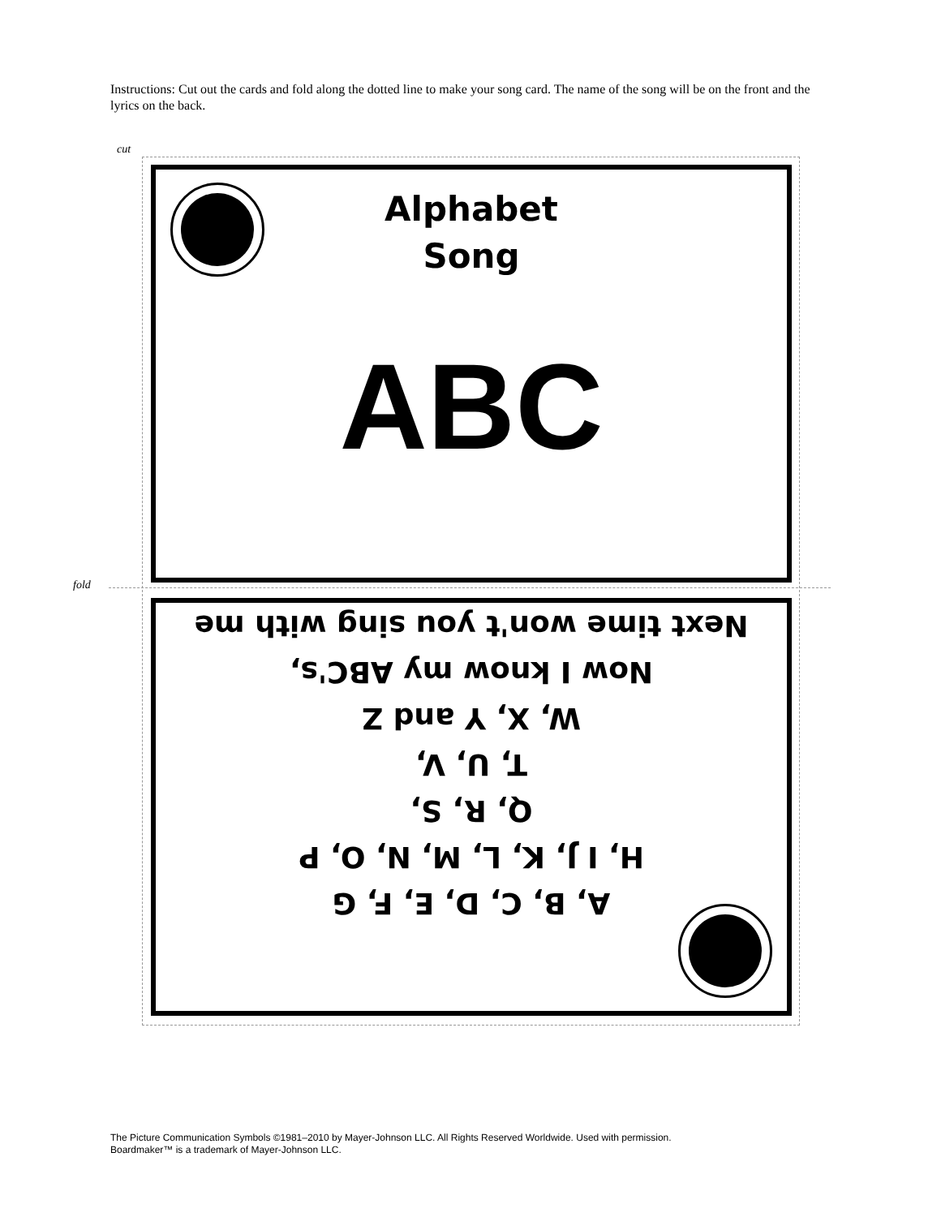Instructions: Cut out the cards and fold along the dotted line to make your song card. The name of the song will be on the front and the lyrics on the back.
cut
fold
Alphabet
Song
ABC
A, B, C, D, E, F, G
H, I J, K, L, M, N, O, P
Q, R, S,
T, U, V,
W, X, Y and Z
Now I know my ABC's,
Next time won't you sing with me
The Picture Communication Symbols ©1981–2010 by Mayer-Johnson LLC. All Rights Reserved Worldwide. Used with permission.
Boardmaker™ is a trademark of Mayer-Johnson LLC.